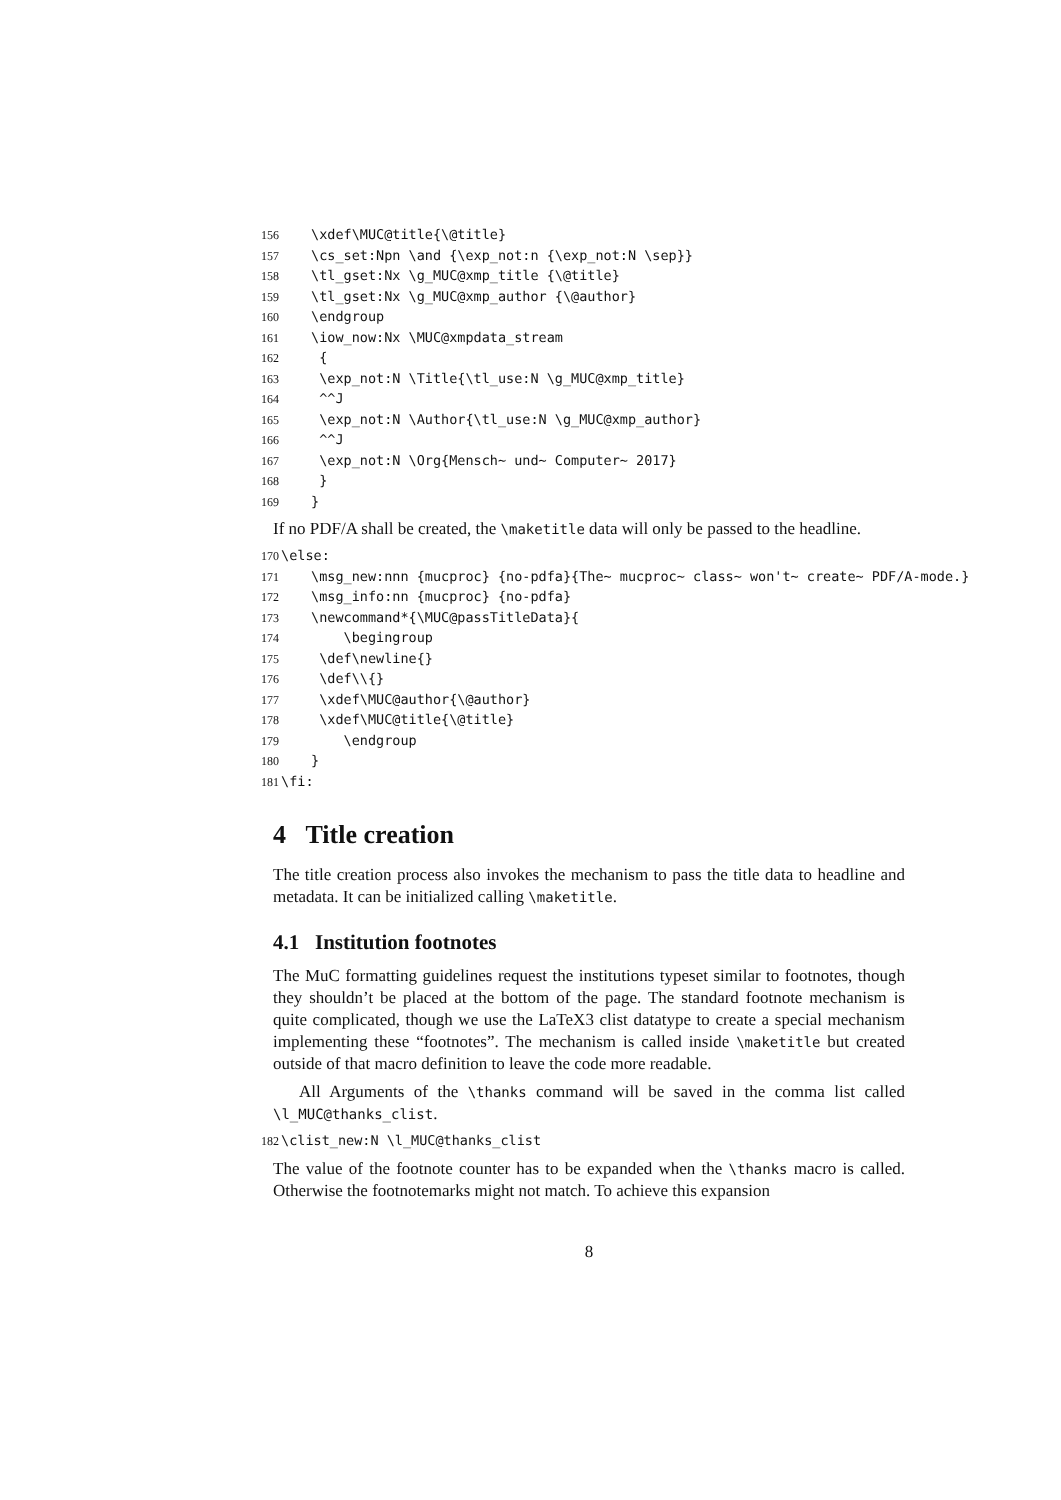156 \xdef\MUC@title{\@title} 157 \cs_set:Npn \and {\exp_not:n {\exp_not:N \sep}} 158 \tl_gset:Nx \g_MUC@xmp_title {\@title} 159 \tl_gset:Nx \g_MUC@xmp_author {\@author} 160 \endgroup 161 \iow_now:Nx \MUC@xmpdata_stream 162 { 163 \exp_not:N \Title{\tl_use:N \g_MUC@xmp_title} 164 ^^J 165 \exp_not:N \Author{\tl_use:N \g_MUC@xmp_author} 166 ^^J 167 \exp_not:N \Org{Mensch~ und~ Computer~ 2017} 168 } 169 }
If no PDF/A shall be created, the \maketitle data will only be passed to the headline.
170 \else: 171 \msg_new:nnn {mucproc} {no-pdfa}{The~ mucproc~ class~ won't~ create~ PDF/A-mode.} 172 \msg_info:nn {mucproc} {no-pdfa} 173 \newcommand*{\MUC@passTitleData}{ 174 \begingroup 175 \def\newline{} 176 \def\\{} 177 \xdef\MUC@author{\@author} 178 \xdef\MUC@title{\@title} 179 \endgroup 180 } 181 \fi:
4 Title creation
The title creation process also invokes the mechanism to pass the title data to headline and metadata. It can be initialized calling \maketitle.
4.1 Institution footnotes
The MuC formatting guidelines request the institutions typeset similar to footnotes, though they shouldn’t be placed at the bottom of the page. The standard footnote mechanism is quite complicated, though we use the LaTeX3 clist datatype to create a special mechanism implementing these “footnotes”. The mechanism is called inside \maketitle but created outside of that macro definition to leave the code more readable.
All Arguments of the \thanks command will be saved in the comma list called \l_MUC@thanks_clist.
182 \clist_new:N \l_MUC@thanks_clist
The value of the footnote counter has to be expanded when the \thanks macro is called. Otherwise the footnotemarks might not match. To achieve this expansion
8